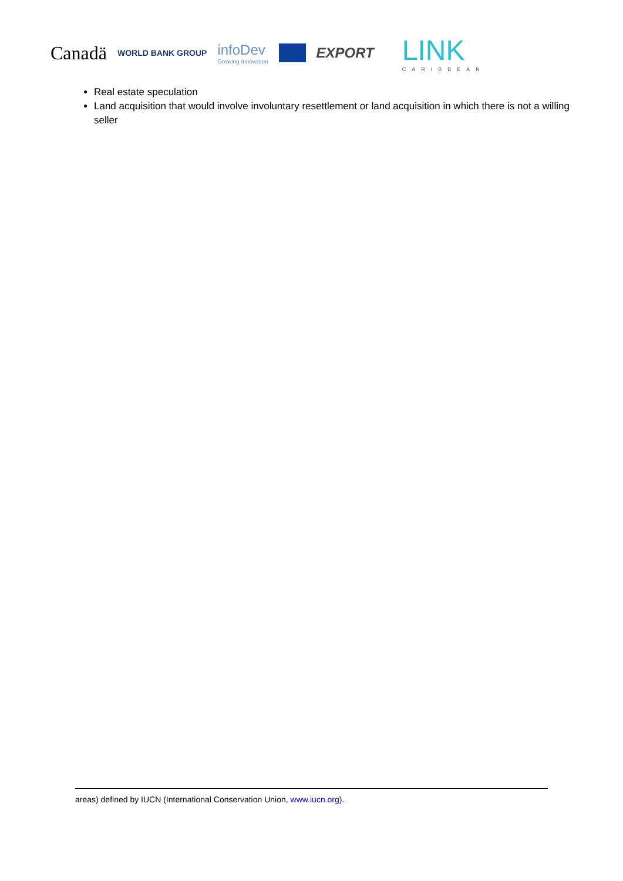Canadä WORLD BANK GROUP infoDev
Growing Innovation EXPORT LINK
CARIBBEAN
Real estate speculation
Land acquisition that would involve involuntary resettlement or land acquisition in which there is not a willing seller
areas) defined by IUCN (International Conservation Union, www.iucn.org).